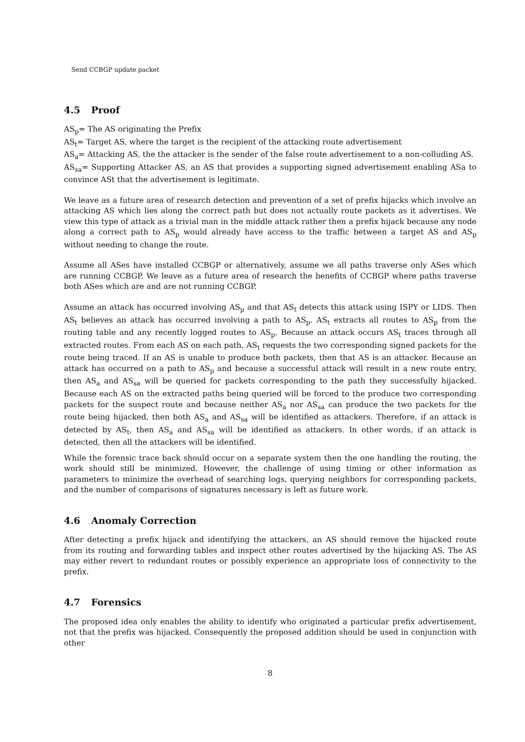Send CCBGP update packet
4.5 Proof
AS<sub>p</sub>= The AS originating the Prefix
AS<sub>t</sub>= Target AS, where the target is the recipient of the attacking route advertisement
AS<sub>a</sub>= Attacking AS, the the attacker is the sender of the false route advertisement to a non-colluding AS.
AS<sub>sa</sub>= Supporting Attacker AS, an AS that provides a supporting signed advertisement enabling ASa to convince ASt that the advertisement is legitimate.
We leave as a future area of research detection and prevention of a set of prefix hijacks which involve an attacking AS which lies along the correct path but does not actually route packets as it advertises. We view this type of attack as a trivial man in the middle attack rather then a prefix hijack because any node along a correct path to AS<sub>p</sub> would already have access to the traffic between a target AS and AS<sub>p</sub> without needing to change the route.
Assume all ASes have installed CCBGP or alternatively, assume we all paths traverse only ASes which are running CCBGP. We leave as a future area of research the benefits of CCBGP where paths traverse both ASes which are and are not running CCBGP.
Assume an attack has occurred involving AS<sub>p</sub> and that AS<sub>t</sub> detects this attack using ISPY or LIDS. Then AS<sub>t</sub> believes an attack has occurred involving a path to AS<sub>p</sub>. AS<sub>t</sub> extracts all routes to AS<sub>p</sub> from the routing table and any recently logged routes to AS<sub>p</sub>. Because an attack occurs AS<sub>t</sub> traces through all extracted routes. From each AS on each path, AS<sub>t</sub> requests the two corresponding signed packets for the route being traced. If an AS is unable to produce both packets, then that AS is an attacker. Because an attack has occurred on a path to AS<sub>p</sub> and because a successful attack will result in a new route entry, then AS<sub>a</sub> and AS<sub>sa</sub> will be queried for packets corresponding to the path they successfully hijacked. Because each AS on the extracted paths being queried will be forced to the produce two corresponding packets for the suspect route and because neither AS<sub>a</sub> nor AS<sub>sa</sub> can produce the two packets for the route being hijacked, then both AS<sub>a</sub> and AS<sub>sa</sub> will be identified as attackers. Therefore, if an attack is detected by AS<sub>t</sub>, then AS<sub>a</sub> and AS<sub>sa</sub> will be identified as attackers. In other words, if an attack is detected, then all the attackers will be identified.
While the forensic trace back should occur on a separate system then the one handling the routing, the work should still be minimized. However, the challenge of using timing or other information as parameters to minimize the overhead of searching logs, querying neighbors for corresponding packets, and the number of comparisons of signatures necessary is left as future work.
4.6 Anomaly Correction
After detecting a prefix hijack and identifying the attackers, an AS should remove the hijacked route from its routing and forwarding tables and inspect other routes advertised by the hijacking AS. The AS may either revert to redundant routes or possibly experience an appropriate loss of connectivity to the prefix.
4.7 Forensics
The proposed idea only enables the ability to identify who originated a particular prefix advertisement, not that the prefix was hijacked. Consequently the proposed addition should be used in conjunction with other
8